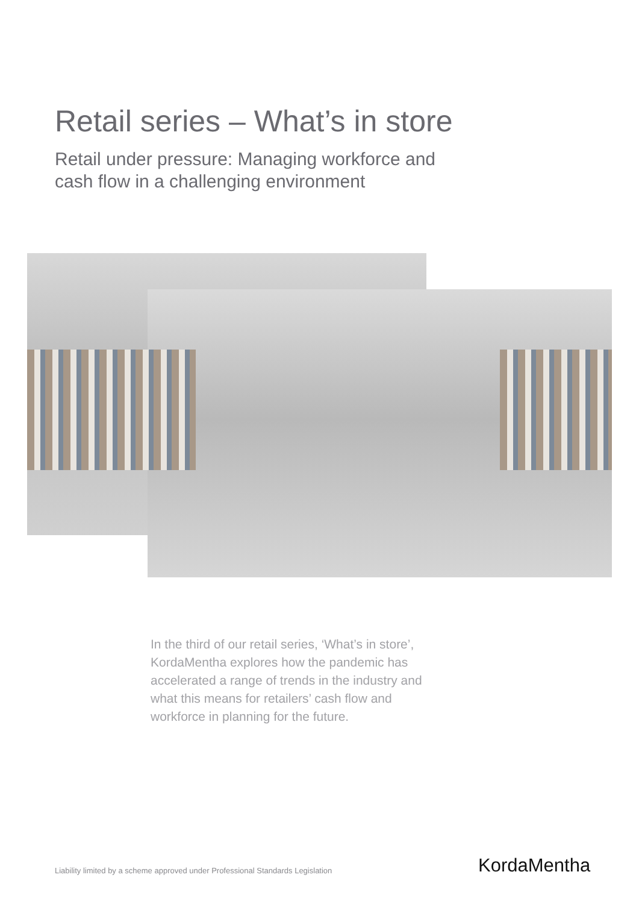Retail series – What’s in store
Retail under pressure: Managing workforce and
cash flow in a challenging environment
In the third of our retail series, ‘What’s in store’, KordaMentha explores how the pandemic has accelerated a range of trends in the industry and what this means for retailers’ cash flow and workforce in planning for the future.
Liability limited by a scheme approved under Professional Standards Legislation
KordaMentha